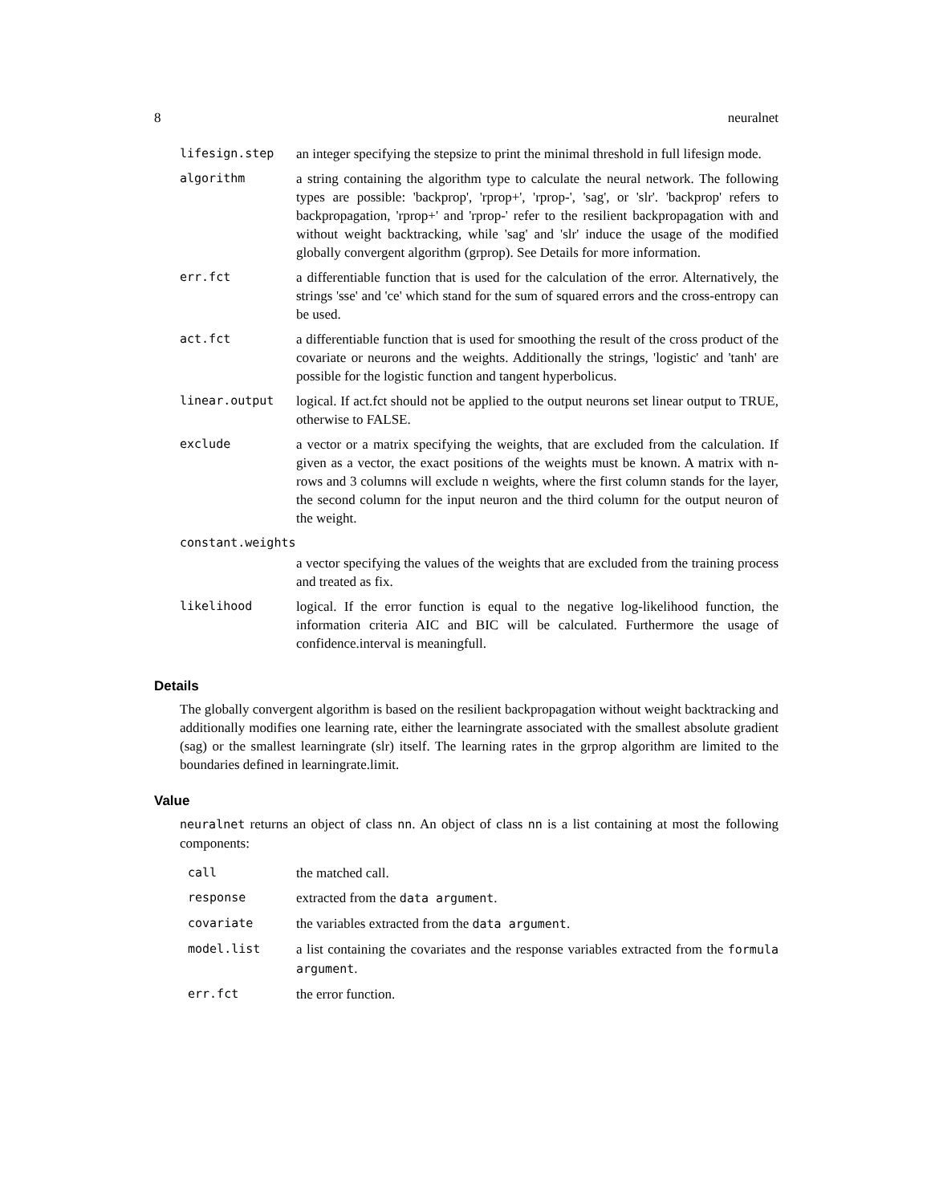8 neuralnet
| lifesign.step | an integer specifying the stepsize to print the minimal threshold in full lifesign mode. |
| algorithm | a string containing the algorithm type to calculate the neural network. The following types are possible: 'backprop', 'rprop+', 'rprop-', 'sag', or 'slr'. 'backprop' refers to backpropagation, 'rprop+' and 'rprop-' refer to the resilient backpropagation with and without weight backtracking, while 'sag' and 'slr' induce the usage of the modified globally convergent algorithm (grprop). See Details for more information. |
| err.fct | a differentiable function that is used for the calculation of the error. Alternatively, the strings 'sse' and 'ce' which stand for the sum of squared errors and the cross-entropy can be used. |
| act.fct | a differentiable function that is used for smoothing the result of the cross product of the covariate or neurons and the weights. Additionally the strings, 'logistic' and 'tanh' are possible for the logistic function and tangent hyperbolicus. |
| linear.output | logical. If act.fct should not be applied to the output neurons set linear output to TRUE, otherwise to FALSE. |
| exclude | a vector or a matrix specifying the weights, that are excluded from the calculation. If given as a vector, the exact positions of the weights must be known. A matrix with n-rows and 3 columns will exclude n weights, where the first column stands for the layer, the second column for the input neuron and the third column for the output neuron of the weight. |
| constant.weights | |
| | a vector specifying the values of the weights that are excluded from the training process and treated as fix. |
| likelihood | logical. If the error function is equal to the negative log-likelihood function, the information criteria AIC and BIC will be calculated. Furthermore the usage of confidence.interval is meaningfull. |
Details
The globally convergent algorithm is based on the resilient backpropagation without weight backtracking and additionally modifies one learning rate, either the learningrate associated with the smallest absolute gradient (sag) or the smallest learningrate (slr) itself. The learning rates in the grprop algorithm are limited to the boundaries defined in learningrate.limit.
Value
neuralnet returns an object of class nn. An object of class nn is a list containing at most the following components:
| call | the matched call. |
| response | extracted from the data argument . |
| covariate | the variables extracted from the data argument . |
| model.list | a list containing the covariates and the response variables extracted from the formula argument . |
| err.fct | the error function. |